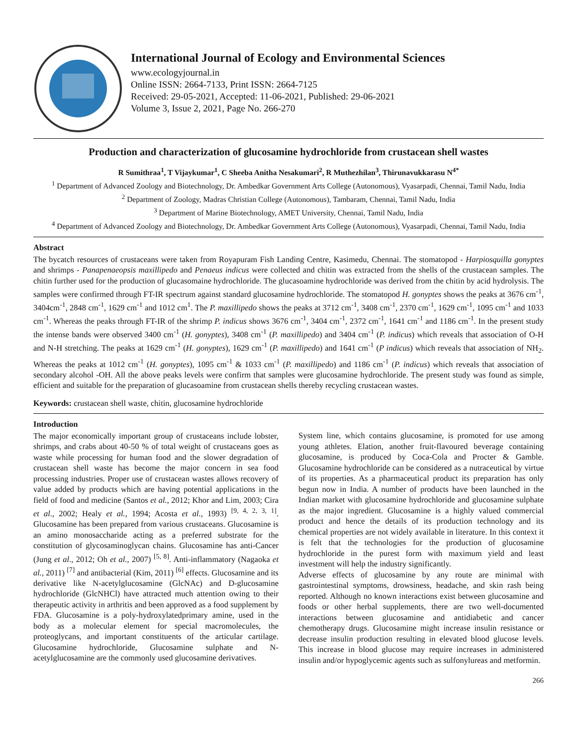International Journal of Ecology and Environmental Sciences
www.ecologyjournal.in
Online ISSN: 2664-7133, Print ISSN: 2664-7125
Received: 29-05-2021, Accepted: 11-06-2021, Published: 29-06-2021
Volume 3, Issue 2, 2021, Page No. 266-270
Production and characterization of glucosamine hydrochloride from crustacean shell wastes
R Sumithraa<sup>1</sup>, T Vijaykumar<sup>1</sup>, C Sheeba Anitha Nesakumari<sup>2</sup>, R Muthezhilan<sup>3</sup>, Thirunavukkarasu N<sup>4*</sup>
<sup>1</sup> Department of Advanced Zoology and Biotechnology, Dr. Ambedkar Government Arts College (Autonomous), Vyasarpadi, Chennai, Tamil Nadu, India
<sup>2</sup> Department of Zoology, Madras Christian College (Autonomous), Tambaram, Chennai, Tamil Nadu, India
<sup>3</sup> Department of Marine Biotechnology, AMET University, Chennai, Tamil Nadu, India
<sup>4</sup> Department of Advanced Zoology and Biotechnology, Dr. Ambedkar Government Arts College (Autonomous), Vyasarpadi, Chennai, Tamil Nadu, India
Abstract
The bycatch resources of crustaceans were taken from Royapuram Fish Landing Centre, Kasimedu, Chennai. The stomatopod - Harpiosquilla gonyptes and shrimps - Panapenaeopsis maxillipedo and Penaeus indicus were collected and chitin was extracted from the shells of the crustacean samples. The chitin further used for the production of glucasomaine hydrochloride. The glucasoamine hydrochloride was derived from the chitin by acid hydrolysis. The samples were confirmed through FT-IR spectrum against standard glucosamine hydrochloride. The stomatopod H. gonyptes shows the peaks at 3676 cm<sup>-1</sup>, 3404cm<sup>-1</sup>, 2848 cm<sup>-1</sup>, 1629 cm<sup>-1</sup> and 1012 cm<sup>1</sup>. The P. maxillipedo shows the peaks at 3712 cm<sup>-1</sup>, 3408 cm<sup>-1</sup>, 2370 cm<sup>-1</sup>, 1629 cm<sup>-1</sup>, 1095 cm<sup>-1</sup> and 1033 cm<sup>-1</sup>. Whereas the peaks through FT-IR of the shrimp P. indicus shows 3676 cm<sup>-1</sup>, 3404 cm<sup>-1</sup>, 2372 cm<sup>-1</sup>, 1641 cm<sup>-1</sup> and 1186 cm<sup>-1</sup>. In the present study the intense bands were observed 3400 cm<sup>-1</sup> (H. gonyptes), 3408 cm<sup>-1</sup> (P. maxillipedo) and 3404 cm<sup>-1</sup> (P. indicus) which reveals that association of O-H and N-H stretching. The peaks at 1629 cm<sup>-1</sup> (H. gonyptes), 1629 cm<sup>-1</sup> (P. maxillipedo) and 1641 cm<sup>-1</sup> (P indicus) which reveals that association of NH<sub>2</sub>. Whereas the peaks at 1012 cm<sup>-1</sup> (H. gonyptes), 1095 cm<sup>-1</sup> & 1033 cm<sup>-1</sup> (P. maxillipedo) and 1186 cm<sup>-1</sup> (P. indicus) which reveals that association of secondary alcohol -OH. All the above peaks levels were confirm that samples were glucosamine hydrochloride. The present study was found as simple, efficient and suitable for the preparation of glucasoamine from crustacean shells thereby recycling crustacean wastes.
Keywords: crustacean shell waste, chitin, glucosamine hydrochloride
Introduction
The major economically important group of crustaceans include lobster, shrimps, and crabs about 40-50 % of total weight of crustaceans goes as waste while processing for human food and the slower degradation of crustacean shell waste has become the major concern in sea food processing industries. Proper use of crustacean wastes allows recovery of value added by products which are having potential applications in the field of food and medicine (Santos et al., 2012; Khor and Lim, 2003; Cira et al., 2002; Healy et al., 1994; Acosta et al., 1993) <sup>[9, 4, 2, 3, 1]</sup>. Glucosamine has been prepared from various crustaceans. Glucosamine is an amino monosaccharide acting as a preferred substrate for the constitution of glycosaminoglycan chains. Glucosamine has anti-Cancer (Jung et al., 2012; Oh et al., 2007) <sup>[5, 8]</sup>. Anti-inflammatory (Nagaoka et al., 2011) <sup>[7]</sup> and antibacterial (Kim, 2011) <sup>[6]</sup> effects. Glucosamine and its derivative like N-acetylglucosamine (GlcNAc) and D-glucosamine hydrochloride (GlcNHCl) have attracted much attention owing to their therapeutic activity in arthritis and been approved as a food supplement by FDA. Glucosamine is a poly-hydroxylatedprimary amine, used in the body as a molecular element for special macromolecules, the proteoglycans, and important constituents of the articular cartilage. Glucosamine hydrochloride, Glucosamine sulphate and N-acetylglucosamine are the commonly used glucosamine derivatives.
System line, which contains glucosamine, is promoted for use among young athletes. Elation, another fruit-flavoured beverage containing glucosamine, is produced by Coca-Cola and Procter & Gamble. Glucosamine hydrochloride can be considered as a nutraceutical by virtue of its properties. As a pharmaceutical product its preparation has only begun now in India. A number of products have been launched in the Indian market with glucosamine hydrochloride and glucosamine sulphate as the major ingredient. Glucosamine is a highly valued commercial product and hence the details of its production technology and its chemical properties are not widely available in literature. In this context it is felt that the technologies for the production of glucosamine hydrochloride in the purest form with maximum yield and least investment will help the industry significantly.
Adverse effects of glucosamine by any route are minimal with gastrointestinal symptoms, drowsiness, headache, and skin rash being reported. Although no known interactions exist between glucosamine and foods or other herbal supplements, there are two well-documented interactions between glucosamine and antidiabetic and cancer chemotherapy drugs. Glucosamine might increase insulin resistance or decrease insulin production resulting in elevated blood glucose levels. This increase in blood glucose may require increases in administered insulin and/or hypoglycemic agents such as sulfonylureas and metformin.
266